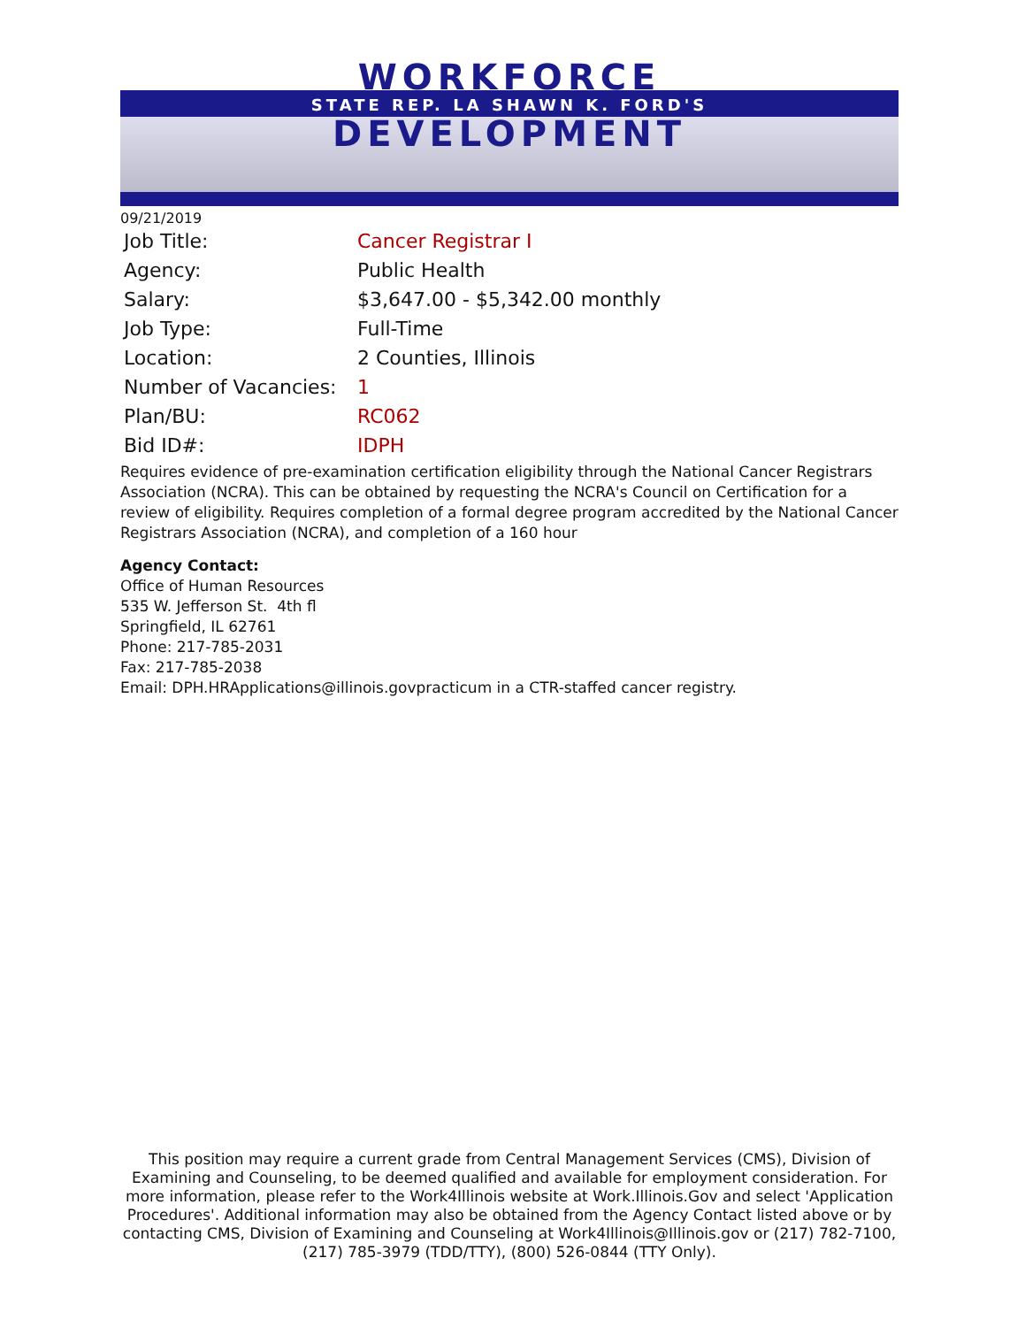WORKFORCE
STATE REP. LA SHAWN K. FORD'S
DEVELOPMENT
09/21/2019
| Job Title: | Cancer Registrar I |
| Agency: | Public Health |
| Salary: | $3,647.00 - $5,342.00 monthly |
| Job Type: | Full-Time |
| Location: | 2 Counties, Illinois |
| Number of Vacancies: | 1 |
| Plan/BU: | RC062 |
| Bid ID#: | IDPH |
Requires evidence of pre-examination certification eligibility through the National Cancer Registrars Association (NCRA). This can be obtained by requesting the NCRA's Council on Certification for a review of eligibility. Requires completion of a formal degree program accredited by the National Cancer Registrars Association (NCRA), and completion of a 160 hour
Agency Contact:
Office of Human Resources
535 W. Jefferson St. 4th fl
Springfield, IL 62761
Phone: 217-785-2031
Fax: 217-785-2038
Email: DPH.HRApplications@illinois.govpracticum in a CTR-staffed cancer registry.
This position may require a current grade from Central Management Services (CMS), Division of Examining and Counseling, to be deemed qualified and available for employment consideration. For more information, please refer to the Work4Illinois website at Work.Illinois.Gov and select 'Application Procedures'. Additional information may also be obtained from the Agency Contact listed above or by contacting CMS, Division of Examining and Counseling at Work4Illinois@Illinois.gov or (217) 782-7100, (217) 785-3979 (TDD/TTY), (800) 526-0844 (TTY Only).